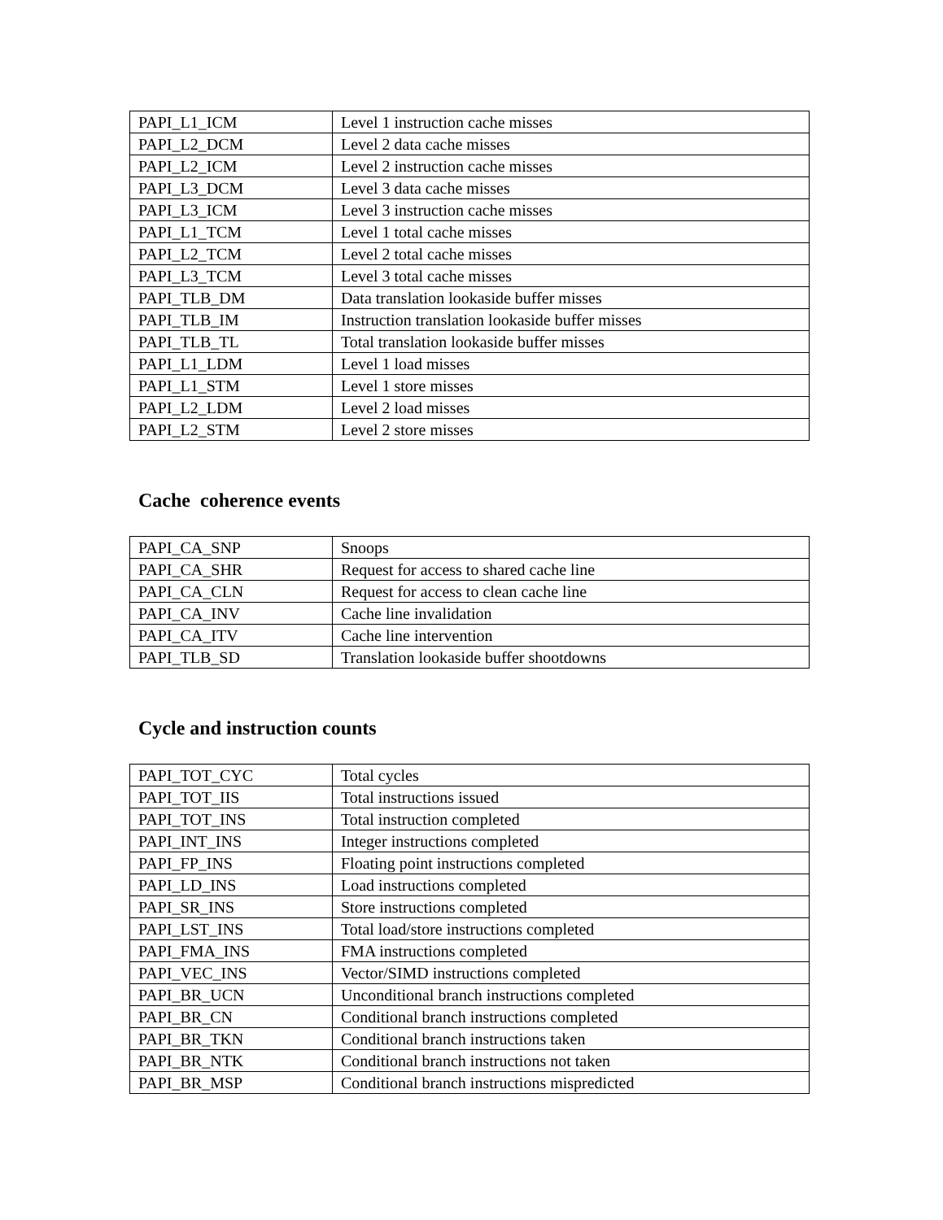| PAPI_L1_ICM | Level 1 instruction cache misses |
| PAPI_L2_DCM | Level 2 data cache misses |
| PAPI_L2_ICM | Level 2 instruction cache misses |
| PAPI_L3_DCM | Level 3 data cache misses |
| PAPI_L3_ICM | Level 3 instruction cache misses |
| PAPI_L1_TCM | Level 1 total cache misses |
| PAPI_L2_TCM | Level 2 total cache misses |
| PAPI_L3_TCM | Level 3 total cache misses |
| PAPI_TLB_DM | Data translation lookaside buffer misses |
| PAPI_TLB_IM | Instruction translation lookaside buffer misses |
| PAPI_TLB_TL | Total translation lookaside buffer misses |
| PAPI_L1_LDM | Level 1 load misses |
| PAPI_L1_STM | Level 1 store misses |
| PAPI_L2_LDM | Level 2 load misses |
| PAPI_L2_STM | Level 2 store misses |
Cache coherence events
| PAPI_CA_SNP | Snoops |
| PAPI_CA_SHR | Request for access to shared cache line |
| PAPI_CA_CLN | Request for access to clean cache line |
| PAPI_CA_INV | Cache line invalidation |
| PAPI_CA_ITV | Cache line intervention |
| PAPI_TLB_SD | Translation lookaside buffer shootdowns |
Cycle and instruction counts
| PAPI_TOT_CYC | Total cycles |
| PAPI_TOT_IIS | Total instructions issued |
| PAPI_TOT_INS | Total instruction completed |
| PAPI_INT_INS | Integer instructions completed |
| PAPI_FP_INS | Floating point instructions completed |
| PAPI_LD_INS | Load instructions completed |
| PAPI_SR_INS | Store instructions completed |
| PAPI_LST_INS | Total load/store instructions completed |
| PAPI_FMA_INS | FMA instructions completed |
| PAPI_VEC_INS | Vector/SIMD instructions completed |
| PAPI_BR_UCN | Unconditional branch instructions completed |
| PAPI_BR_CN | Conditional branch instructions completed |
| PAPI_BR_TKN | Conditional branch instructions taken |
| PAPI_BR_NTK | Conditional branch instructions not taken |
| PAPI_BR_MSP | Conditional branch instructions mispredicted |